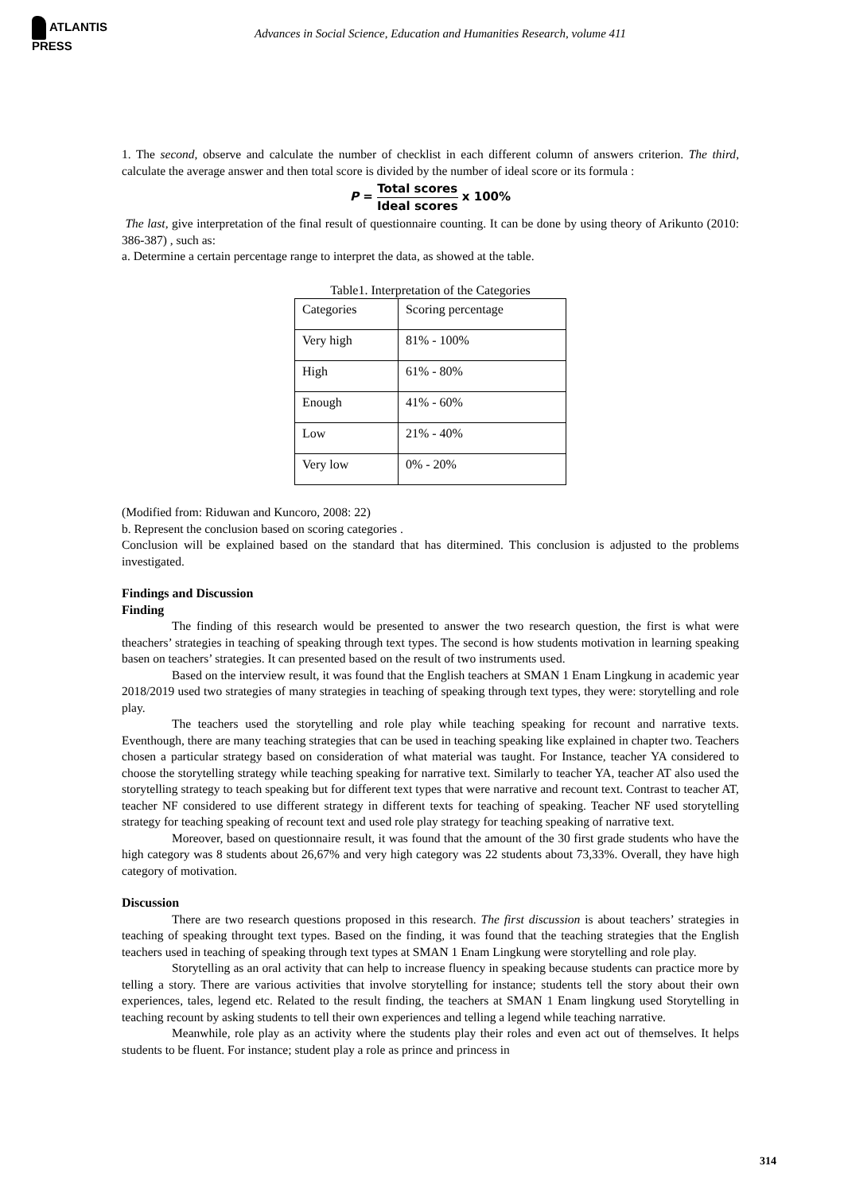ATLANTIS PRESS
Advances in Social Science, Education and Humanities Research, volume 411
1. The second, observe and calculate the number of checklist in each different column of answers criterion. The third, calculate the average answer and then total score is divided by the number of ideal score or its formula :
P =
Total scores
Ideal scores
x 100%
The last, give interpretation of the final result of questionnaire counting. It can be done by using theory of Arikunto (2010: 386-387) , such as:
a. Determine a certain percentage range to interpret the data, as showed at the table.
Table1. Interpretation of the Categories
| Categories | Scoring percentage |
| Very high | 81% - 100% |
| High | 61% - 80% |
| Enough | 41% - 60% |
| Low | 21% - 40% |
| Very low | 0% - 20% |
(Modified from: Riduwan and Kuncoro, 2008: 22)
b. Represent the conclusion based on scoring categories .
Conclusion will be explained based on the standard that has ditermined. This conclusion is adjusted to the problems investigated.
Findings and Discussion
Finding
The finding of this research would be presented to answer the two research question, the first is what were theachers’ strategies in teaching of speaking through text types. The second is how students motivation in learning speaking basen on teachers’ strategies. It can presented based on the result of two instruments used.
Based on the interview result, it was found that the English teachers at SMAN 1 Enam Lingkung in academic year 2018/2019 used two strategies of many strategies in teaching of speaking through text types, they were: storytelling and role play.
The teachers used the storytelling and role play while teaching speaking for recount and narrative texts. Eventhough, there are many teaching strategies that can be used in teaching speaking like explained in chapter two. Teachers chosen a particular strategy based on consideration of what material was taught. For Instance, teacher YA considered to choose the storytelling strategy while teaching speaking for narrative text. Similarly to teacher YA, teacher AT also used the storytelling strategy to teach speaking but for different text types that were narrative and recount text. Contrast to teacher AT, teacher NF considered to use different strategy in different texts for teaching of speaking. Teacher NF used storytelling strategy for teaching speaking of recount text and used role play strategy for teaching speaking of narrative text.
Moreover, based on questionnaire result, it was found that the amount of the 30 first grade students who have the high category was 8 students about 26,67% and very high category was 22 students about 73,33%. Overall, they have high category of motivation.
Discussion
There are two research questions proposed in this research. The first discussion is about teachers’ strategies in teaching of speaking throught text types. Based on the finding, it was found that the teaching strategies that the English teachers used in teaching of speaking through text types at SMAN 1 Enam Lingkung were storytelling and role play.
Storytelling as an oral activity that can help to increase fluency in speaking because students can practice more by telling a story. There are various activities that involve storytelling for instance; students tell the story about their own experiences, tales, legend etc. Related to the result finding, the teachers at SMAN 1 Enam lingkung used Storytelling in teaching recount by asking students to tell their own experiences and telling a legend while teaching narrative.
Meanwhile, role play as an activity where the students play their roles and even act out of themselves. It helps students to be fluent. For instance; student play a role as prince and princess in
314